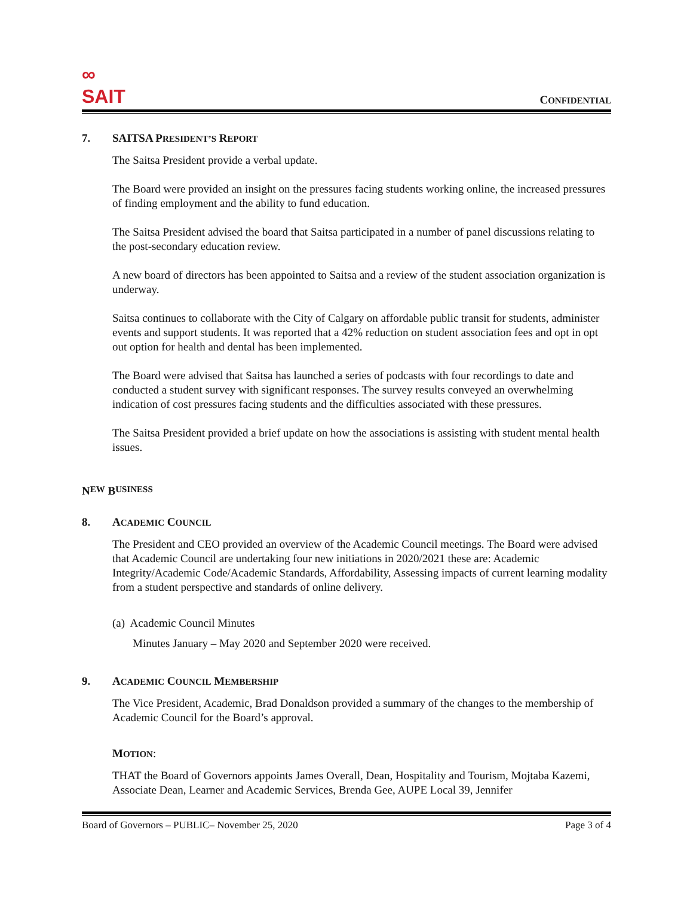∞
SAIT
CONFIDENTIAL
7. SAITSA PRESIDENT’S REPORT
The Saitsa President provide a verbal update.
The Board were provided an insight on the pressures facing students working online, the increased pressures of finding employment and the ability to fund education.
The Saitsa President advised the board that Saitsa participated in a number of panel discussions relating to the post-secondary education review.
A new board of directors has been appointed to Saitsa and a review of the student association organization is underway.
Saitsa continues to collaborate with the City of Calgary on affordable public transit for students, administer events and support students. It was reported that a 42% reduction on student association fees and opt in opt out option for health and dental has been implemented.
The Board were advised that Saitsa has launched a series of podcasts with four recordings to date and conducted a student survey with significant responses. The survey results conveyed an overwhelming indication of cost pressures facing students and the difficulties associated with these pressures.
The Saitsa President provided a brief update on how the associations is assisting with student mental health issues.
N EW B USINESS
8. ACADEMIC COUNCIL
The President and CEO provided an overview of the Academic Council meetings. The Board were advised that Academic Council are undertaking four new initiations in 2020/2021 these are: Academic Integrity/Academic Code/Academic Standards, Affordability, Assessing impacts of current learning modality from a student perspective and standards of online delivery.
(a) Academic Council Minutes
Minutes January – May 2020 and September 2020 were received.
9. ACADEMIC COUNCIL MEMBERSHIP
The Vice President, Academic, Brad Donaldson provided a summary of the changes to the membership of Academic Council for the Board’s approval.
MOTION:
THAT the Board of Governors appoints James Overall, Dean, Hospitality and Tourism, Mojtaba Kazemi, Associate Dean, Learner and Academic Services, Brenda Gee, AUPE Local 39, Jennifer
Board of Governors – PUBLIC– November 25, 2020 Page 3 of 4